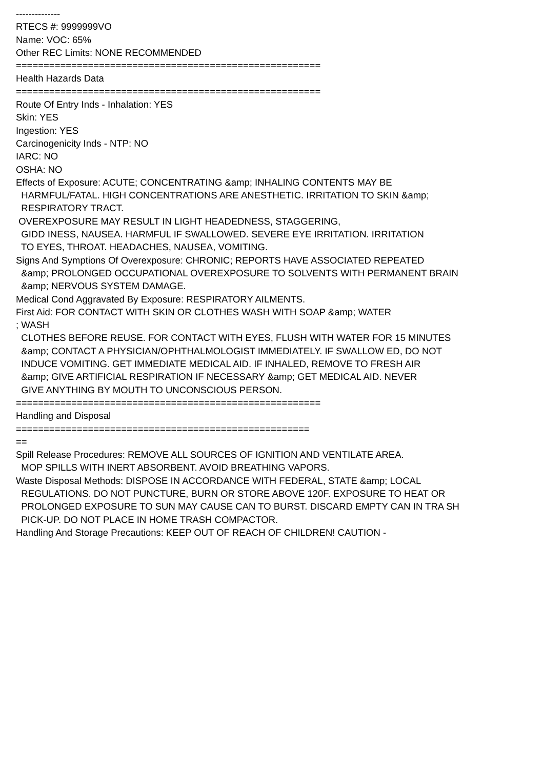-------------- RTECS #: 9999999VO Name: VOC: 65% Other REC Limits: NONE RECOMMENDED ======================================================= Health Hazards Data ======================================================= Route Of Entry Inds - Inhalation: YES Skin: YES Ingestion: YES Carcinogenicity Inds - NTP: NO IARC: NO OSHA: NO Effects of Exposure: ACUTE; CONCENTRATING &amp; INHALING CONTENTS MAY BE HARMFUL/FATAL. HIGH CONCENTRATIONS ARE ANESTHETIC. IRRITATION TO SKIN &amp; RESPIRATORY TRACT. OVEREXPOSURE MAY RESULT IN LIGHT HEADEDNESS, STAGGERING, GIDD INESS, NAUSEA. HARMFUL IF SWALLOWED. SEVERE EYE IRRITATION. IRRITATION TO EYES, THROAT. HEADACHES, NAUSEA, VOMITING. Signs And Symptions Of Overexposure: CHRONIC; REPORTS HAVE ASSOCIATED REPEATED &amp; PROLONGED OCCUPATIONAL OVEREXPOSURE TO SOLVENTS WITH PERMANENT BRAIN &amp; NERVOUS SYSTEM DAMAGE. Medical Cond Aggravated By Exposure: RESPIRATORY AILMENTS. First Aid: FOR CONTACT WITH SKIN OR CLOTHES WASH WITH SOAP &amp; WATER ; WASH CLOTHES BEFORE REUSE. FOR CONTACT WITH EYES, FLUSH WITH WATER FOR 15 MINUTES &amp; CONTACT A PHYSICIAN/OPHTHALMOLOGIST IMMEDIATELY. IF SWALLOW ED, DO NOT INDUCE VOMITING. GET IMMEDIATE MEDICAL AID. IF INHALED, REMOVE TO FRESH AIR &amp; GIVE ARTIFICIAL RESPIRATION IF NECESSARY &amp; GET MEDICAL AID. NEVER GIVE ANYTHING BY MOUTH TO UNCONSCIOUS PERSON. ======================================================= Handling and Disposal ===================================================== == Spill Release Procedures: REMOVE ALL SOURCES OF IGNITION AND VENTILATE AREA. MOP SPILLS WITH INERT ABSORBENT. AVOID BREATHING VAPORS. Waste Disposal Methods: DISPOSE IN ACCORDANCE WITH FEDERAL, STATE &amp; LOCAL REGULATIONS. DO NOT PUNCTURE, BURN OR STORE ABOVE 120F. EXPOSURE TO HEAT OR PROLONGED EXPOSURE TO SUN MAY CAUSE CAN TO BURST. DISCARD EMPTY CAN IN TRA SH PICK-UP. DO NOT PLACE IN HOME TRASH COMPACTOR. Handling And Storage Precautions: KEEP OUT OF REACH OF CHILDREN! CAUTION -